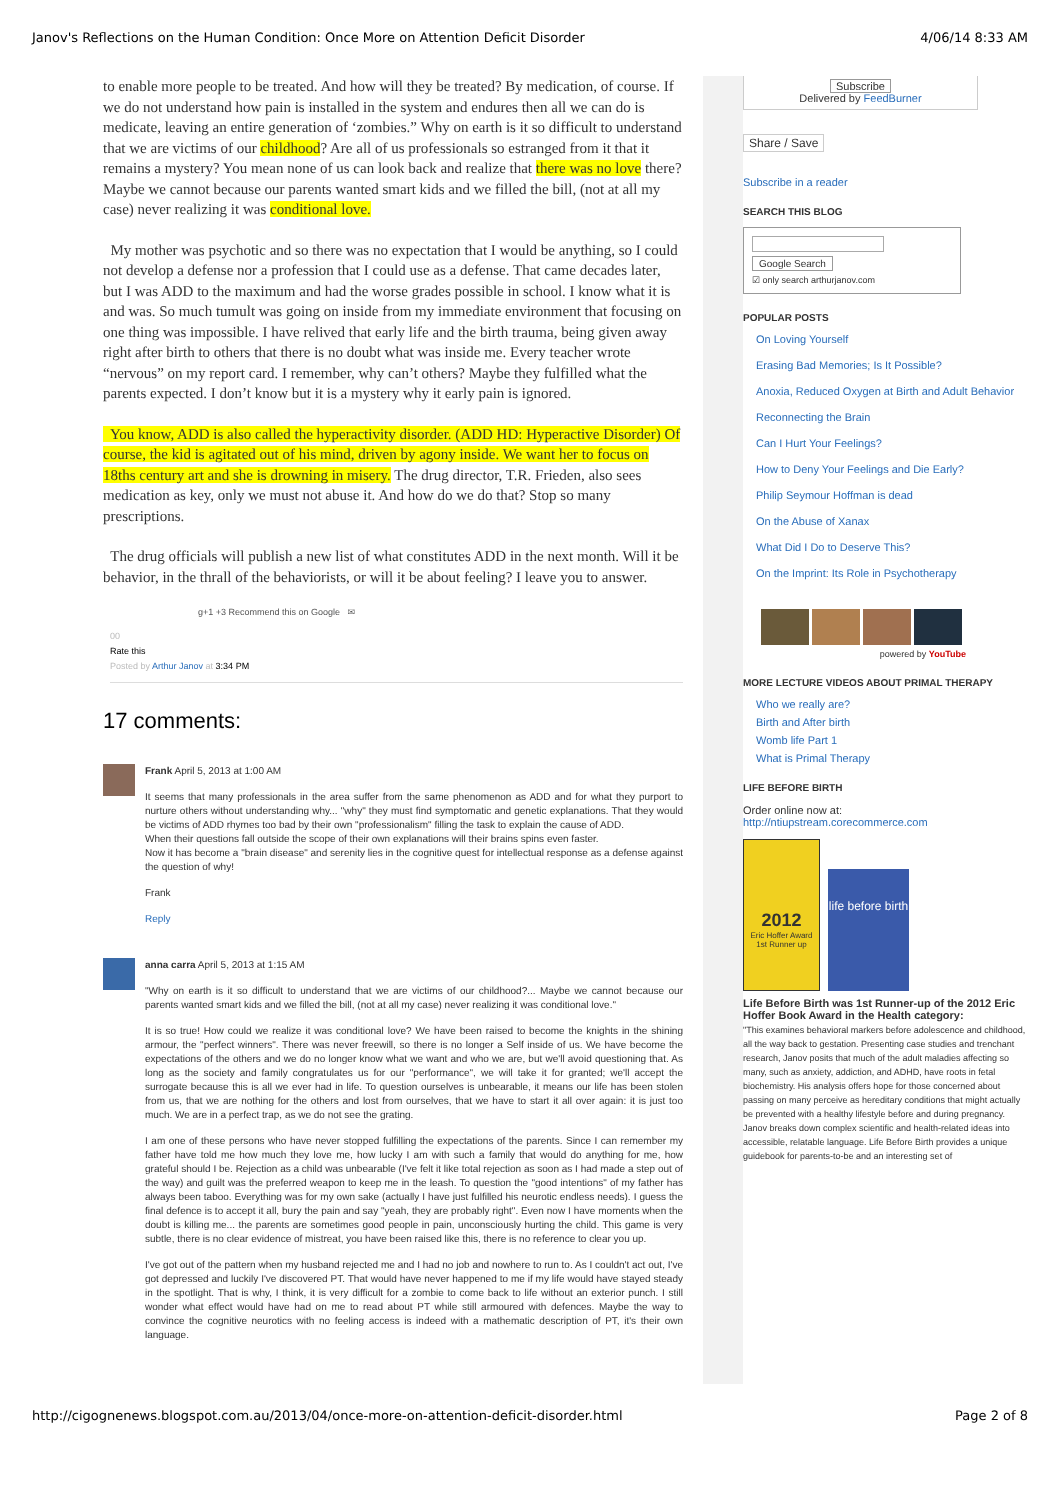Janov's Reflections on the Human Condition: Once More on Attention Deficit Disorder 4/06/14 8:33 AM
to enable more people to be treated. And how will they be treated? By medication, of course. If we do not understand how pain is installed in the system and endures then all we can do is medicate, leaving an entire generation of ‘zombies.” Why on earth is it so difficult to understand that we are victims of our childhood? Are all of us professionals so estranged from it that it remains a mystery? You mean none of us can look back and realize that there was no love there? Maybe we cannot because our parents wanted smart kids and we filled the bill, (not at all my case) never realizing it was conditional love.
My mother was psychotic and so there was no expectation that I would be anything, so I could not develop a defense nor a profession that I could use as a defense. That came decades later, but I was ADD to the maximum and had the worse grades possible in school. I know what it is and was. So much tumult was going on inside from my immediate environment that focusing on one thing was impossible. I have relived that early life and the birth trauma, being given away right after birth to others that there is no doubt what was inside me. Every teacher wrote “nervous” on my report card. I remember, why can’t others? Maybe they fulfilled what the parents expected. I don’t know but it is a mystery why it early pain is ignored.
You know, ADD is also called the hyperactivity disorder. (ADD HD: Hyperactive Disorder) Of course, the kid is agitated out of his mind, driven by agony inside. We want her to focus on 18ths century art and she is drowning in misery. The drug director, T.R. Frieden, also sees medication as key, only we must not abuse it. And how do we do that? Stop so many prescriptions.
The drug officials will publish a new list of what constitutes ADD in the next month. Will it be behavior, in the thrall of the behaviorists, or will it be about feeling? I leave you to answer.
g+1 +3 Recommend this on Google ✉
00
Rate this
Posted by Arthur Janov at 3:34 PM
17 comments:
Frank April 5, 2013 at 1:00 AM
It seems that many professionals in the area suffer from the same phenomenon as ADD and for what they purport to nurture others without understanding why... "why" they must find symptomatic and genetic explanations. That they would be victims of ADD rhymes too bad by their own "professionalism" filling the task to explain the cause of ADD.
When their questions fall outside the scope of their own explanations will their brains spins even faster.
Now it has become a "brain disease" and serenity lies in the cognitive quest for intellectual response as a defense against the question of why!
Frank
Reply
anna carra April 5, 2013 at 1:15 AM
"Why on earth is it so difficult to understand that we are victims of our childhood?... Maybe we cannot because our parents wanted smart kids and we filled the bill, (not at all my case) never realizing it was conditional love."
It is so true! How could we realize it was conditional love? We have been raised to become the knights in the shining armour, the "perfect winners". There was never freewill, so there is no longer a Self inside of us. We have become the expectations of the others and we do no longer know what we want and who we are, but we'll avoid questioning that. As long as the society and family congratulates us for our "performance", we will take it for granted; we'll accept the surrogate because this is all we ever had in life. To question ourselves is unbearable, it means our life has been stolen from us, that we are nothing for the others and lost from ourselves, that we have to start it all over again: it is just too much. We are in a perfect trap, as we do not see the grating.
I am one of these persons who have never stopped fulfilling the expectations of the parents. Since I can remember my father have told me how much they love me, how lucky I am with such a family that would do anything for me, how grateful should I be. Rejection as a child was unbearable (I've felt it like total rejection as soon as I had made a step out of the way) and guilt was the preferred weapon to keep me in the leash. To question the "good intentions" of my father has always been taboo. Everything was for my own sake (actually I have just fulfilled his neurotic endless needs). I guess the final defence is to accept it all, bury the pain and say "yeah, they are probably right". Even now I have moments when the doubt is killing me... the parents are sometimes good people in pain, unconsciously hurting the child. This game is very subtle, there is no clear evidence of mistreat, you have been raised like this, there is no reference to clear you up.
I've got out of the pattern when my husband rejected me and I had no job and nowhere to run to. As I couldn't act out, I've got depressed and luckily I've discovered PT. That would have never happened to me if my life would have stayed steady in the spotlight. That is why, I think, it is very difficult for a zombie to come back to life without an exterior punch. I still wonder what effect would have had on me to read about PT while still armoured with defences. Maybe the way to convince the cognitive neurotics with no feeling access is indeed with a mathematic description of PT, it's their own language.
Subscribe
Delivered by FeedBurner
Share / Save
Subscribe in a reader
SEARCH THIS BLOG
Google Search
☑ only search arthurjanov.com
POPULAR POSTS
On Loving Yourself
Erasing Bad Memories; Is It Possible?
Anoxia, Reduced Oxygen at Birth and Adult Behavior
Reconnecting the Brain
Can I Hurt Your Feelings?
How to Deny Your Feelings and Die Early?
Philip Seymour Hoffman is dead
On the Abuse of Xanax
What Did I Do to Deserve This?
On the Imprint: Its Role in Psychotherapy
powered by YouTube
MORE LECTURE VIDEOS ABOUT PRIMAL THERAPY
Who we really are?
Birth and After birth
Womb life Part 1
What is Primal Therapy
LIFE BEFORE BIRTH
Order online now at:
http://ntiupstream.corecommerce.com
2012
Eric Hoffer Award
1st Runner up
life before birth
Life Before Birth was 1st Runner-up of the 2012 Eric Hoffer Book Award in the Health category:
"This examines behavioral markers before adolescence and childhood, all the way back to gestation. Presenting case studies and trenchant research, Janov posits that much of the adult maladies affecting so many, such as anxiety, addiction, and ADHD, have roots in fetal biochemistry. His analysis offers hope for those concerned about passing on many perceive as hereditary conditions that might actually be prevented with a healthy lifestyle before and during pregnancy. Janov breaks down complex scientific and health-related ideas into accessible, relatable language. Life Before Birth provides a unique guidebook for parents-to-be and an interesting set of
http://cigognenews.blogspot.com.au/2013/04/once-more-on-attention-deficit-disorder.html Page 2 of 8